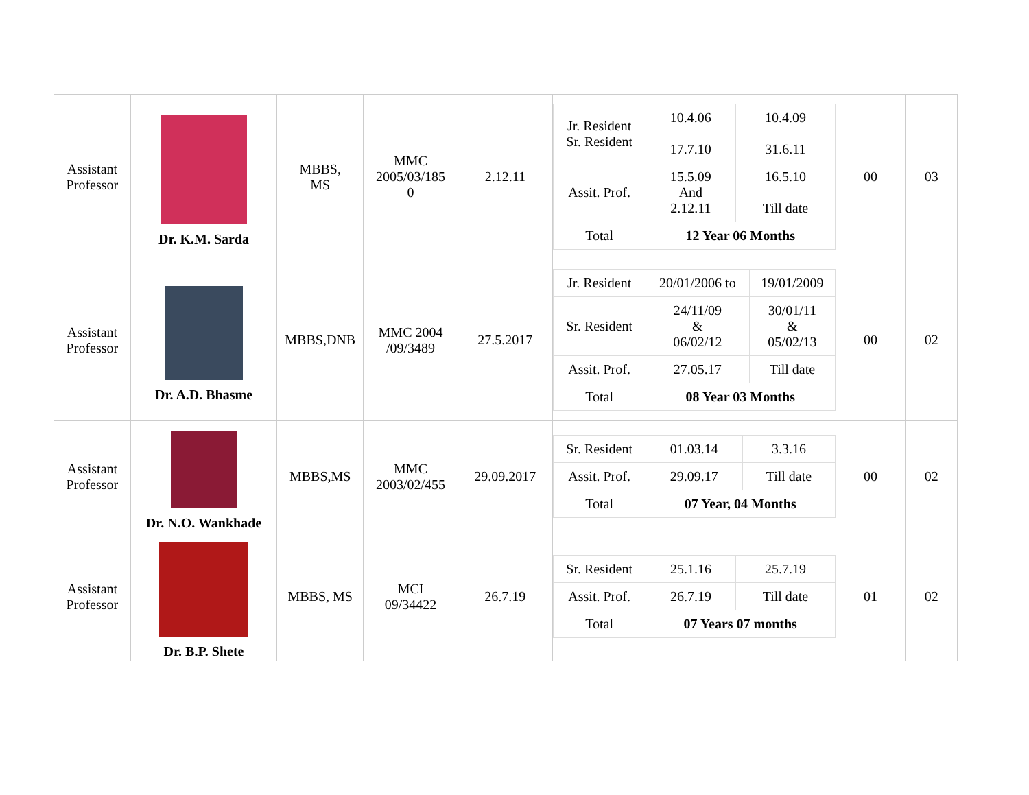| Assistant Professor | Dr. K.M. Sarda | MBBS, MS | MMC 2005/03/185 0 | 2.12.11 | / Jr. Resident Sr. Resident / 10.4.06 17.7.10 / 10.4.09 31.6.11 / / Assit. Prof. / 15.5.09 And 2.12.11 / 16.5.10 Till date / / Total / 12 Year 06 Months / / | 00 | 03 |
| Assistant Professor | Dr. A.D. Bhasme | MBBS,DNB | MMC 2004 /09/3489 | 27.5.2017 | / Jr. Resident / 20/01/2006 to / 19/01/2009 / / Sr. Resident / 24/11/09 & 06/02/12 / 30/01/11 & 05/02/13 / / Assit. Prof. / 27.05.17 / Till date / / Total / 08 Year 03 Months / / | 00 | 02 |
| Assistant Professor | Dr. N.O. Wankhade | MBBS,MS | MMC 2003/02/455 | 29.09.2017 | / Sr. Resident / 01.03.14 / 3.3.16 / / Assit. Prof. / 29.09.17 / Till date / / Total / 07 Year, 04 Months / / | 00 | 02 |
| Assistant Professor | Dr. B.P. Shete | MBBS, MS | MCI 09/34422 | 26.7.19 | / Sr. Resident / 25.1.16 / 25.7.19 / / Assit. Prof. / 26.7.19 / Till date / / Total / 07 Years 07 months / / | 01 | 02 |